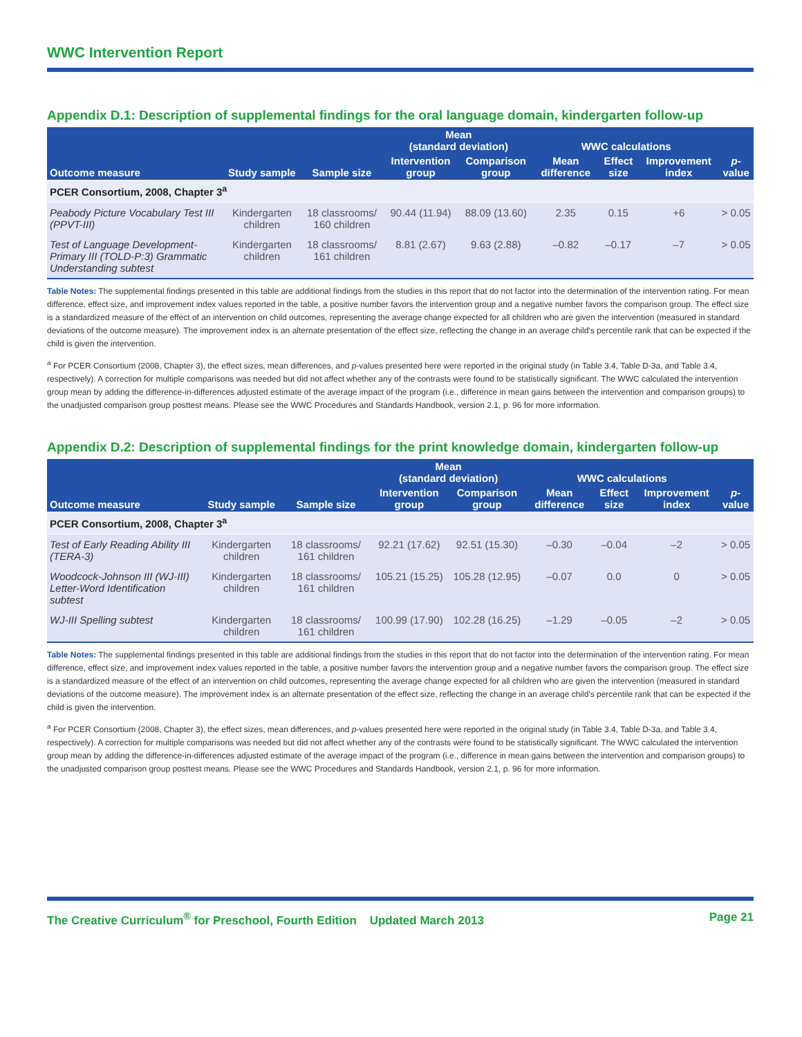WWC Intervention Report
Appendix D.1: Description of supplemental findings for the oral language domain, kindergarten follow-up
| | | | Mean (standard deviation) | | WWC calculations | | | |
| --- | --- | --- | --- | --- | --- | --- | --- | --- |
| Outcome measure | Study sample | Sample size | Intervention group | Comparison group | Mean difference | Effect size | Improvement index | p -value |
| PCER Consortium, 2008, Chapter 3<sup>a</sup> | | | | | | | | |
| Peabody Picture Vocabulary Test III (PPVT-III) | Kindergarten children | 18 classrooms/ 160 children | 90.44 (11.94) | 88.09 (13.60) | 2.35 | 0.15 | +6 | > 0.05 |
| Test of Language Development-Primary III (TOLD-P:3) Grammatic Understanding subtest | Kindergarten children | 18 classrooms/ 161 children | 8.81 (2.67) | 9.63 (2.88) | –0.82 | –0.17 | –7 | > 0.05 |
Table Notes: The supplemental findings presented in this table are additional findings from the studies in this report that do not factor into the determination of the intervention rating. For mean difference, effect size, and improvement index values reported in the table, a positive number favors the intervention group and a negative number favors the comparison group. The effect size is a standardized measure of the effect of an intervention on child outcomes, representing the average change expected for all children who are given the intervention (measured in standard deviations of the outcome measure). The improvement index is an alternate presentation of the effect size, reflecting the change in an average child's percentile rank that can be expected if the child is given the intervention.
<sup>a</sup> For PCER Consortium (2008, Chapter 3), the effect sizes, mean differences, and p-values presented here were reported in the original study (in Table 3.4, Table D-3a, and Table 3.4, respectively). A correction for multiple comparisons was needed but did not affect whether any of the contrasts were found to be statistically significant. The WWC calculated the intervention group mean by adding the difference-in-differences adjusted estimate of the average impact of the program (i.e., difference in mean gains between the intervention and comparison groups) to the unadjusted comparison group posttest means. Please see the WWC Procedures and Standards Handbook, version 2.1, p. 96 for more information.
Appendix D.2: Description of supplemental findings for the print knowledge domain, kindergarten follow-up
| | | | Mean (standard deviation) | | WWC calculations | | | |
| --- | --- | --- | --- | --- | --- | --- | --- | --- |
| Outcome measure | Study sample | Sample size | Intervention group | Comparison group | Mean difference | Effect size | Improvement index | p -value |
| PCER Consortium, 2008, Chapter 3<sup>a</sup> | | | | | | | | |
| Test of Early Reading Ability III (TERA-3) | Kindergarten children | 18 classrooms/ 161 children | 92.21 (17.62) | 92.51 (15.30) | –0.30 | –0.04 | –2 | > 0.05 |
| Woodcock-Johnson III (WJ-III) Letter-Word Identification subtest | Kindergarten children | 18 classrooms/ 161 children | 105.21 (15.25) | 105.28 (12.95) | –0.07 | 0.0 | 0 | > 0.05 |
| WJ-III Spelling subtest | Kindergarten children | 18 classrooms/ 161 children | 100.99 (17.90) | 102.28 (16.25) | –1.29 | –0.05 | –2 | > 0.05 |
Table Notes: The supplemental findings presented in this table are additional findings from the studies in this report that do not factor into the determination of the intervention rating. For mean difference, effect size, and improvement index values reported in the table, a positive number favors the intervention group and a negative number favors the comparison group. The effect size is a standardized measure of the effect of an intervention on child outcomes, representing the average change expected for all children who are given the intervention (measured in standard deviations of the outcome measure). The improvement index is an alternate presentation of the effect size, reflecting the change in an average child's percentile rank that can be expected if the child is given the intervention.
<sup>a</sup> For PCER Consortium (2008, Chapter 3), the effect sizes, mean differences, and p-values presented here were reported in the original study (in Table 3.4, Table D-3a, and Table 3.4, respectively). A correction for multiple comparisons was needed but did not affect whether any of the contrasts were found to be statistically significant. The WWC calculated the intervention group mean by adding the difference-in-differences adjusted estimate of the average impact of the program (i.e., difference in mean gains between the intervention and comparison groups) to the unadjusted comparison group posttest means. Please see the WWC Procedures and Standards Handbook, version 2.1, p. 96 for more information.
The Creative Curriculum<sup>®</sup> for Preschool, Fourth Edition Updated March 2013 Page 21